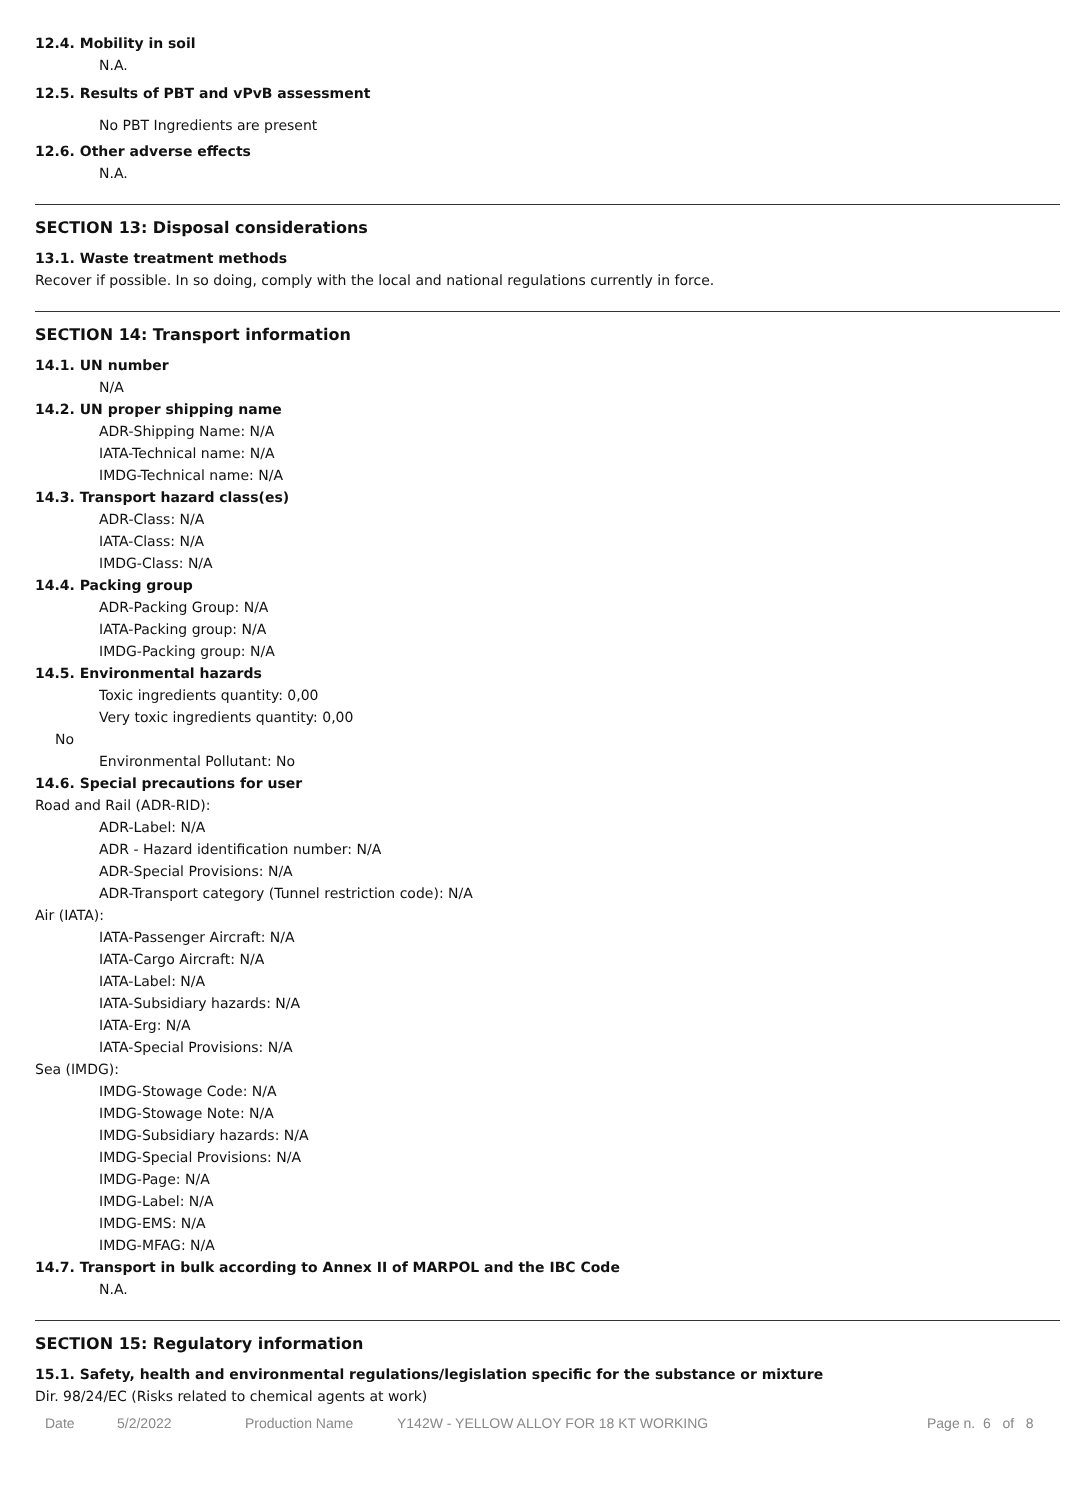12.4. Mobility in soil
N.A.
12.5. Results of PBT and vPvB assessment
No PBT Ingredients are present
12.6. Other adverse effects
N.A.
SECTION 13: Disposal considerations
13.1. Waste treatment methods
Recover if possible. In so doing, comply with the local and national regulations currently in force.
SECTION 14: Transport information
14.1. UN number
N/A
14.2. UN proper shipping name
ADR-Shipping Name: N/A
IATA-Technical name: N/A
IMDG-Technical name: N/A
14.3. Transport hazard class(es)
ADR-Class: N/A
IATA-Class: N/A
IMDG-Class: N/A
14.4. Packing group
ADR-Packing Group: N/A
IATA-Packing group: N/A
IMDG-Packing group: N/A
14.5. Environmental hazards
Toxic ingredients quantity: 0,00
Very toxic ingredients quantity: 0,00
No
Environmental Pollutant: No
14.6. Special precautions for user
Road and Rail (ADR-RID):
ADR-Label: N/A
ADR - Hazard identification number: N/A
ADR-Special Provisions: N/A
ADR-Transport category (Tunnel restriction code): N/A
Air (IATA):
IATA-Passenger Aircraft: N/A
IATA-Cargo Aircraft: N/A
IATA-Label: N/A
IATA-Subsidiary hazards: N/A
IATA-Erg: N/A
IATA-Special Provisions: N/A
Sea (IMDG):
IMDG-Stowage Code: N/A
IMDG-Stowage Note: N/A
IMDG-Subsidiary hazards: N/A
IMDG-Special Provisions: N/A
IMDG-Page: N/A
IMDG-Label: N/A
IMDG-EMS: N/A
IMDG-MFAG: N/A
14.7. Transport in bulk according to Annex II of MARPOL and the IBC Code
N.A.
SECTION 15: Regulatory information
15.1. Safety, health and environmental regulations/legislation specific for the substance or mixture
Dir. 98/24/EC (Risks related to chemical agents at work)
Date 5/2/2022 Production Name Y142W - YELLOW ALLOY FOR 18 KT WORKING Page n. 6 of 8